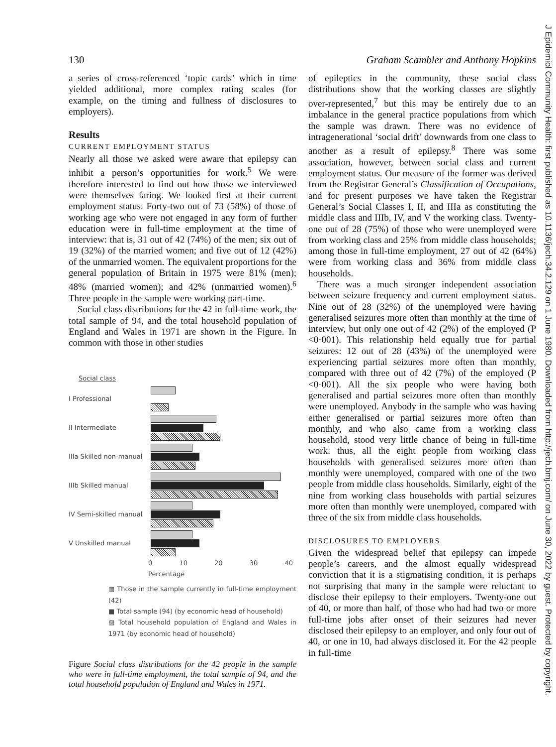130 Graham Scambler and Anthony Hopkins
a series of cross-referenced ‘topic cards’ which in time yielded additional, more complex rating scales (for example, on the timing and fullness of disclosures to employers).
Results
CURRENT EMPLOYMENT STATUS
Nearly all those we asked were aware that epilepsy can inhibit a person’s opportunities for work.<sup>5</sup> We were therefore interested to find out how those we interviewed were themselves faring. We looked first at their current employment status. Forty-two out of 73 (58%) of those of working age who were not engaged in any form of further education were in full-time employment at the time of interview: that is, 31 out of 42 (74%) of the men; six out of 19 (32%) of the married women; and five out of 12 (42%) of the unmarried women. The equivalent proportions for the general population of Britain in 1975 were 81% (men); 48% (married women); and 42% (unmarried women).<sup>6</sup> Three people in the sample were working part-time.
Social class distributions for the 42 in full-time work, the total sample of 94, and the total household population of England and Wales in 1971 are shown in the Figure. In common with those in other studies
Social class
I Professional
II Intermediate
IIIa Skilled non-manual
IIIb Skilled manual
IV Semi-skilled manual
V Unskilled manual
0 10 20 30 40
Percentage
▦ Those in the sample currently in full-time employment (42)
■ Total sample (94) (by economic head of household)
▨ Total household population of England and Wales in 1971 (by economic head of household)
Figure Social class distributions for the 42 people in the sample who were in full-time employment, the total sample of 94, and the total household population of England and Wales in 1971.
of epileptics in the community, these social class distributions show that the working classes are slightly over-represented,<sup>7</sup> but this may be entirely due to an imbalance in the general practice populations from which the sample was drawn. There was no evidence of intragenerational ‘social drift’ downwards from one class to another as a result of epilepsy.<sup>8</sup> There was some association, however, between social class and current employment status. Our measure of the former was derived from the Registrar General’s Classification of Occupations, and for present purposes we have taken the Registrar General’s Social Classes I, II, and IIIa as constituting the middle class and IIIb, IV, and V the working class. Twenty-one out of 28 (75%) of those who were unemployed were from working class and 25% from middle class households; among those in full-time employment, 27 out of 42 (64%) were from working class and 36% from middle class households.
There was a much stronger independent association between seizure frequency and current employment status. Nine out of 28 (32%) of the unemployed were having generalised seizures more often than monthly at the time of interview, but only one out of 42 (2%) of the employed (P <0·001). This relationship held equally true for partial seizures: 12 out of 28 (43%) of the unemployed were experiencing partial seizures more often than monthly, compared with three out of 42 (7%) of the employed (P <0·001). All the six people who were having both generalised and partial seizures more often than monthly were unemployed. Anybody in the sample who was having either generalised or partial seizures more often than monthly, and who also came from a working class household, stood very little chance of being in full-time work: thus, all the eight people from working class households with generalised seizures more often than monthly were unemployed, compared with one of the two people from middle class households. Similarly, eight of the nine from working class households with partial seizures more often than monthly were unemployed, compared with three of the six from middle class households.
DISCLOSURES TO EMPLOYERS
Given the widespread belief that epilepsy can impede people’s careers, and the almost equally widespread conviction that it is a stigmatising condition, it is perhaps not surprising that many in the sample were reluctant to disclose their epilepsy to their employers. Twenty-one out of 40, or more than half, of those who had had two or more full-time jobs after onset of their seizures had never disclosed their epilepsy to an employer, and only four out of 40, or one in 10, had always disclosed it. For the 42 people in full-time
J Epidemiol Community Health: first published as 10.1136/jech.34.2.129 on 1 June 1980. Downloaded from http://jech.bmj.com/ on June 30, 2022 by guest. Protected by copyright.